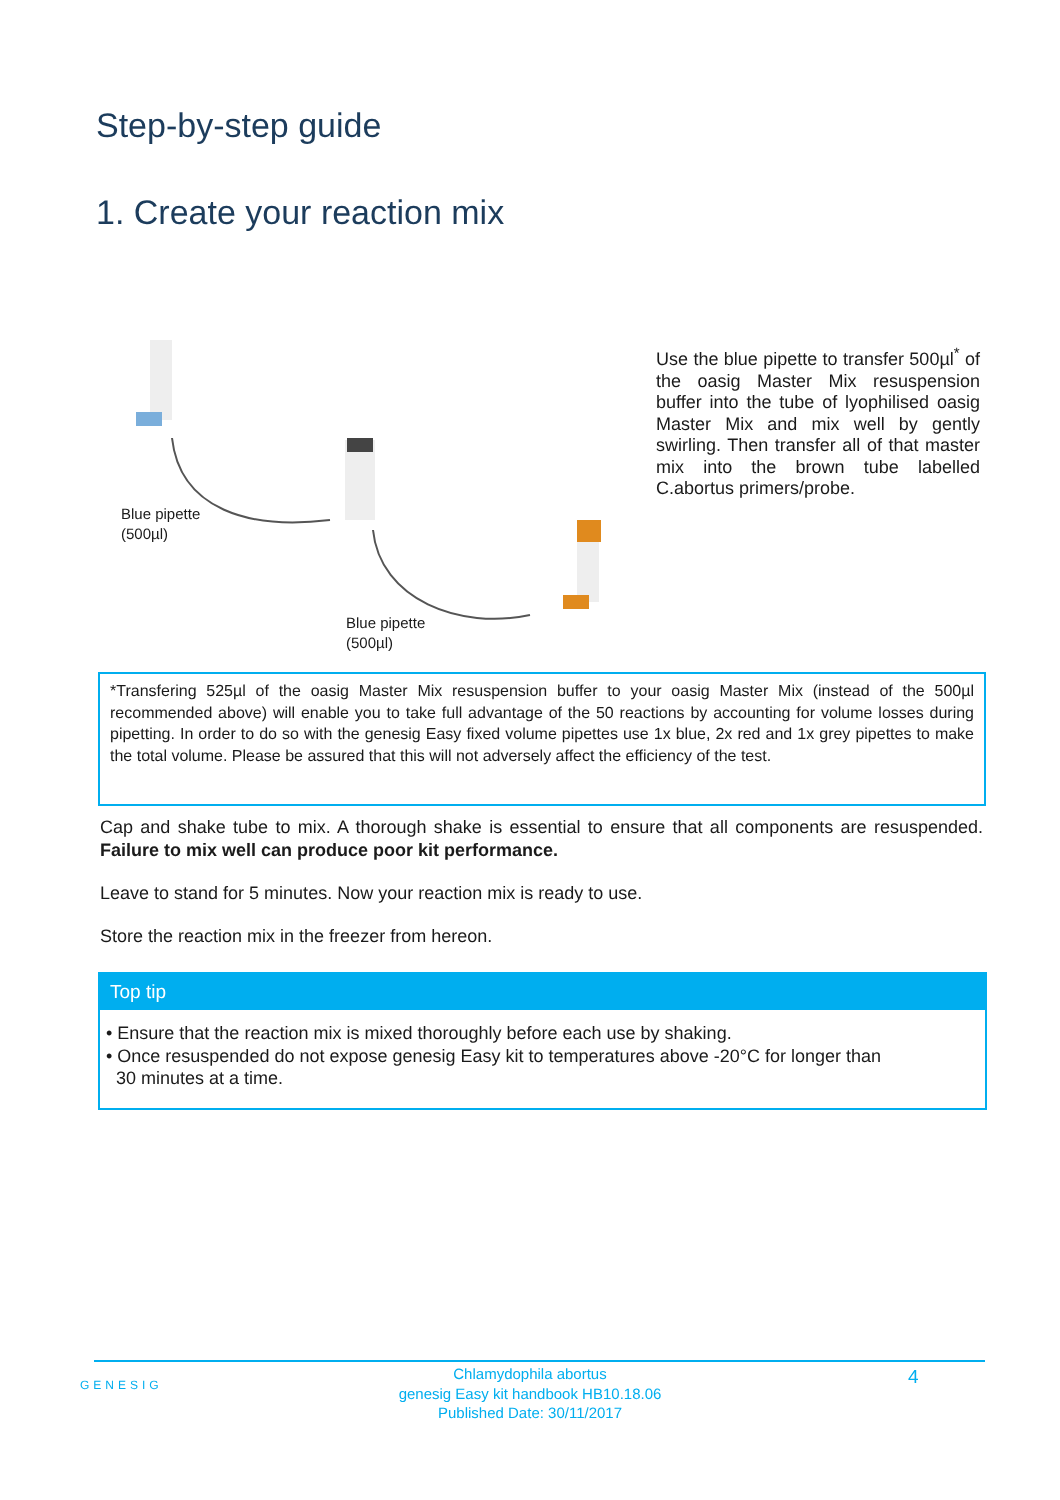Step-by-step guide
1. Create your reaction mix
Blue pipette
(500µl)
Blue pipette
(500µl)
Use the blue pipette to transfer 500µl<sup>*</sup> of the oasig Master Mix resuspension buffer into the tube of lyophilised oasig Master Mix and mix well by gently swirling. Then transfer all of that master mix into the brown tube labelled C.abortus primers/probe.
*Transfering 525µl of the oasig Master Mix resuspension buffer to your oasig Master Mix (instead of the 500µl recommended above) will enable you to take full advantage of the 50 reactions by accounting for volume losses during pipetting. In order to do so with the genesig Easy fixed volume pipettes use 1x blue, 2x red and 1x grey pipettes to make the total volume. Please be assured that this will not adversely affect the efficiency of the test.
Cap and shake tube to mix. A thorough shake is essential to ensure that all components are resuspended. Failure to mix well can produce poor kit performance.
Leave to stand for 5 minutes. Now your reaction mix is ready to use.
Store the reaction mix in the freezer from hereon.
Top tip
• Ensure that the reaction mix is mixed thoroughly before each use by shaking.
• Once resuspended do not expose genesig Easy kit to temperatures above -20°C for longer than
30 minutes at a time.
GENESIG
Chlamydophila abortus
genesig Easy kit handbook HB10.18.06
Published Date: 30/11/2017
4